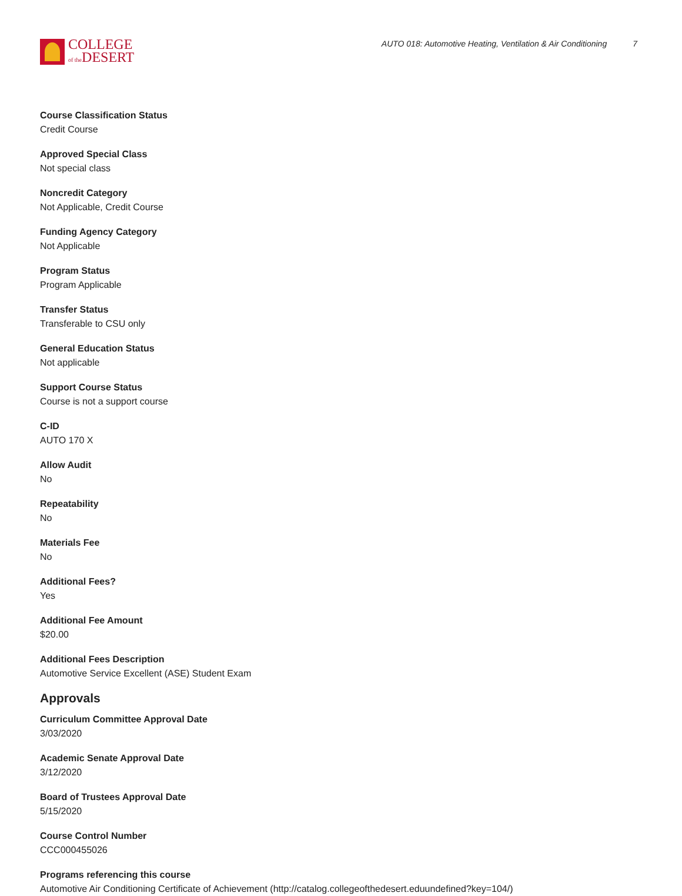COLLEGE
of the DESERT
AUTO 018: Automotive Heating, Ventilation & Air Conditioning 7
Course Classification Status
Credit Course
Approved Special Class
Not special class
Noncredit Category
Not Applicable, Credit Course
Funding Agency Category
Not Applicable
Program Status
Program Applicable
Transfer Status
Transferable to CSU only
General Education Status
Not applicable
Support Course Status
Course is not a support course
C-ID
AUTO 170 X
Allow Audit
No
Repeatability
No
Materials Fee
No
Additional Fees?
Yes
Additional Fee Amount
$20.00
Additional Fees Description
Automotive Service Excellent (ASE) Student Exam
Approvals
Curriculum Committee Approval Date
3/03/2020
Academic Senate Approval Date
3/12/2020
Board of Trustees Approval Date
5/15/2020
Course Control Number
CCC000455026
Programs referencing this course
Automotive Air Conditioning Certificate of Achievement (http://catalog.collegeofthedesert.eduundefined?key=104/)